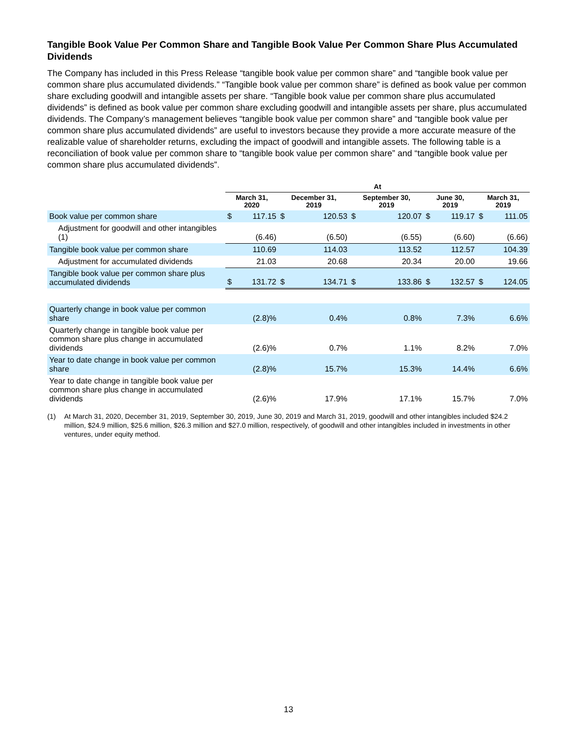Tangible Book Value Per Common Share and Tangible Book Value Per Common Share Plus Accumulated Dividends
The Company has included in this Press Release “tangible book value per common share” and “tangible book value per common share plus accumulated dividends.” “Tangible book value per common share” is defined as book value per common share excluding goodwill and intangible assets per share. “Tangible book value per common share plus accumulated dividends” is defined as book value per common share excluding goodwill and intangible assets per share, plus accumulated dividends. The Company’s management believes “tangible book value per common share” and “tangible book value per common share plus accumulated dividends” are useful to investors because they provide a more accurate measure of the realizable value of shareholder returns, excluding the impact of goodwill and intangible assets. The following table is a reconciliation of book value per common share to “tangible book value per common share” and “tangible book value per common share plus accumulated dividends”.
| | At | | | | | | | | | |
| --- | --- | --- | --- | --- | --- | --- | --- | --- | --- | --- |
| | March 31, 2020 | | December 31, 2019 | | September 30, 2019 | | June 30, 2019 | | March 31, 2019 | |
| Book value per common share | $ | 117.15 | $ | 120.53 | $ | 120.07 | $ | 119.17 | $ | 111.05 |
| Adjustment for goodwill and other intangibles (1) | | (6.46) | | (6.50) | | (6.55) | | (6.60) | | (6.66) |
| Tangible book value per common share | | 110.69 | | 114.03 | | 113.52 | | 112.57 | | 104.39 |
| Adjustment for accumulated dividends | | 21.03 | | 20.68 | | 20.34 | | 20.00 | | 19.66 |
| Tangible book value per common share plus accumulated dividends | $ | 131.72 | $ | 134.71 | $ | 133.86 | $ | 132.57 | $ | 124.05 |
| Quarterly change in book value per common share | | (2.8)% | | 0.4% | | 0.8% | | 7.3% | | 6.6% |
| Quarterly change in tangible book value per common share plus change in accumulated dividends | | (2.6)% | | 0.7% | | 1.1% | | 8.2% | | 7.0% |
| Year to date change in book value per common share | | (2.8)% | | 15.7% | | 15.3% | | 14.4% | | 6.6% |
| Year to date change in tangible book value per common share plus change in accumulated dividends | | (2.6)% | | 17.9% | | 17.1% | | 15.7% | | 7.0% |
(1) At March 31, 2020, December 31, 2019, September 30, 2019, June 30, 2019 and March 31, 2019, goodwill and other intangibles included $24.2 million, $24.9 million, $25.6 million, $26.3 million and $27.0 million, respectively, of goodwill and other intangibles included in investments in other ventures, under equity method.
13